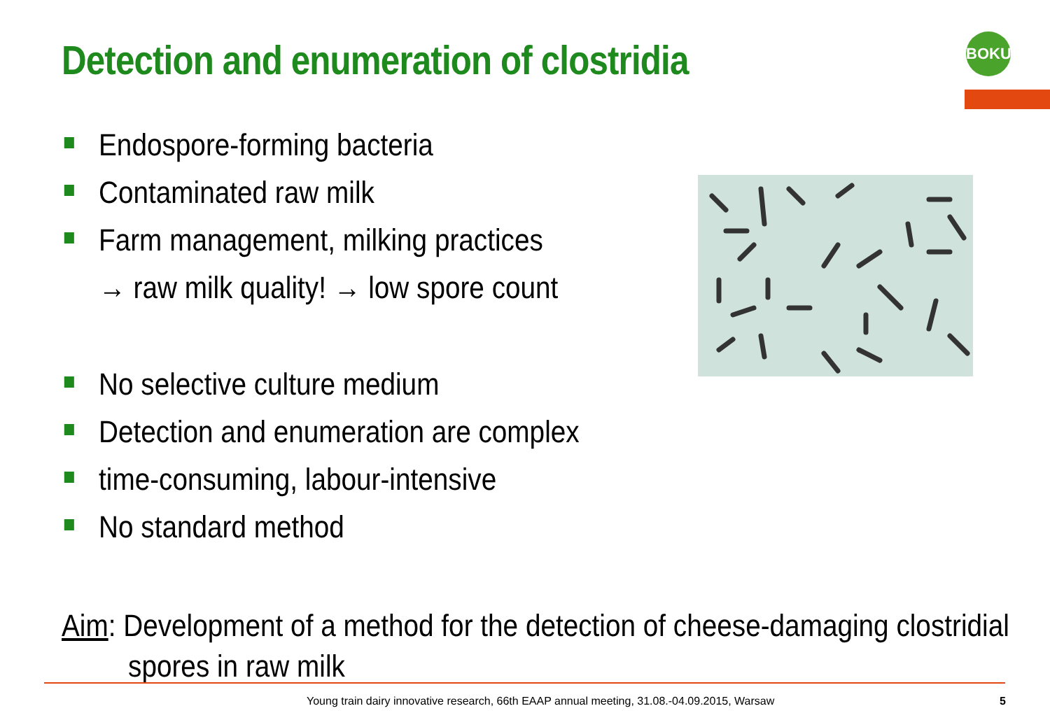Detection and enumeration of clostridia
BOKU
Endospore-forming bacteria
Contaminated raw milk
Farm management, milking practices
→ raw milk quality! → low spore count
No selective culture medium
Detection and enumeration are complex
time-consuming, labour-intensive
No standard method
Aim: Development of a method for the detection of cheese-damaging clostridial
spores in raw milk
Young train dairy innovative research, 66th EAAP annual meeting, 31.08.-04.09.2015, Warsaw
5